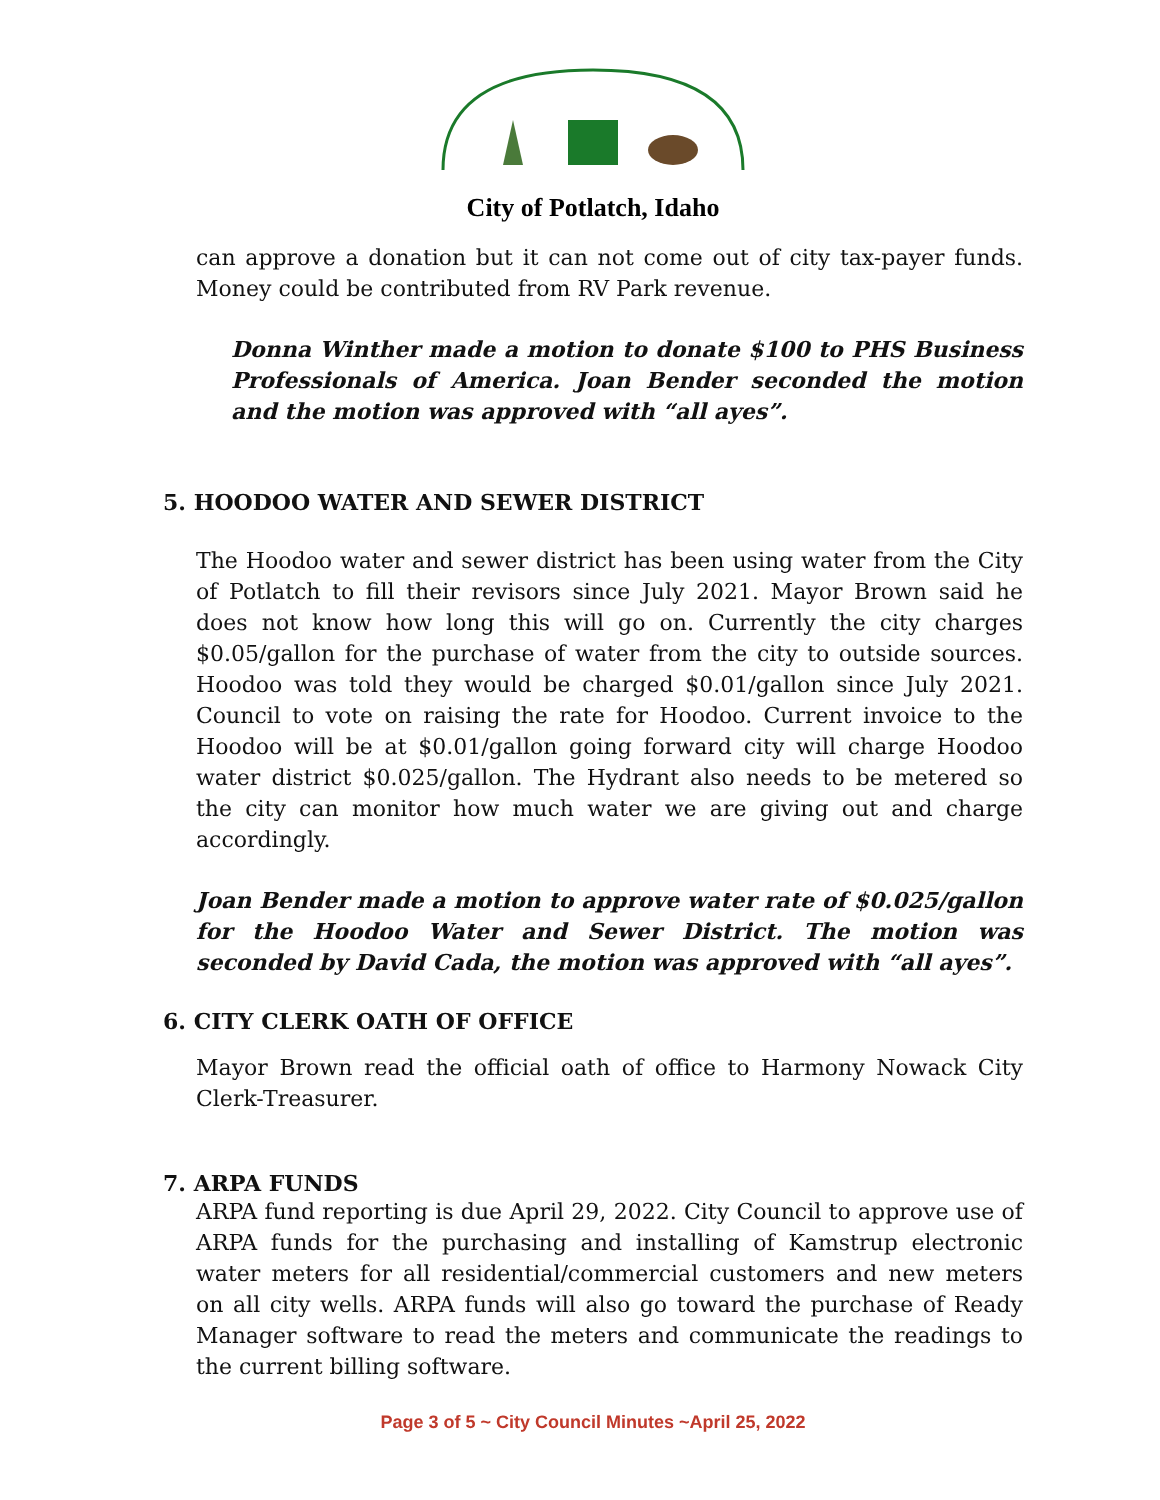One of Idaho's Many Historic Company Towns
City of Potlatch, Idaho
can approve a donation but it can not come out of city tax-payer funds. Money could be contributed from RV Park revenue.
Donna Winther made a motion to donate $100 to PHS Business Professionals of America. Joan Bender seconded the motion and the motion was approved with “all ayes”.
5. HOODOO WATER AND SEWER DISTRICT
The Hoodoo water and sewer district has been using water from the City of Potlatch to fill their revisors since July 2021. Mayor Brown said he does not know how long this will go on. Currently the city charges $0.05/gallon for the purchase of water from the city to outside sources. Hoodoo was told they would be charged $0.01/gallon since July 2021. Council to vote on raising the rate for Hoodoo. Current invoice to the Hoodoo will be at $0.01/gallon going forward city will charge Hoodoo water district $0.025/gallon. The Hydrant also needs to be metered so the city can monitor how much water we are giving out and charge accordingly.
Joan Bender made a motion to approve water rate of $0.025/gallon for the Hoodoo Water and Sewer District. The motion was seconded by David Cada, the motion was approved with “all ayes”.
6. CITY CLERK OATH OF OFFICE
Mayor Brown read the official oath of office to Harmony Nowack City Clerk-Treasurer.
7. ARPA FUNDS
ARPA fund reporting is due April 29, 2022. City Council to approve use of ARPA funds for the purchasing and installing of Kamstrup electronic water meters for all residential/commercial customers and new meters on all city wells. ARPA funds will also go toward the purchase of Ready Manager software to read the meters and communicate the readings to the current billing software.
Page 3 of 5 ~ City Council Minutes ~April 25, 2022